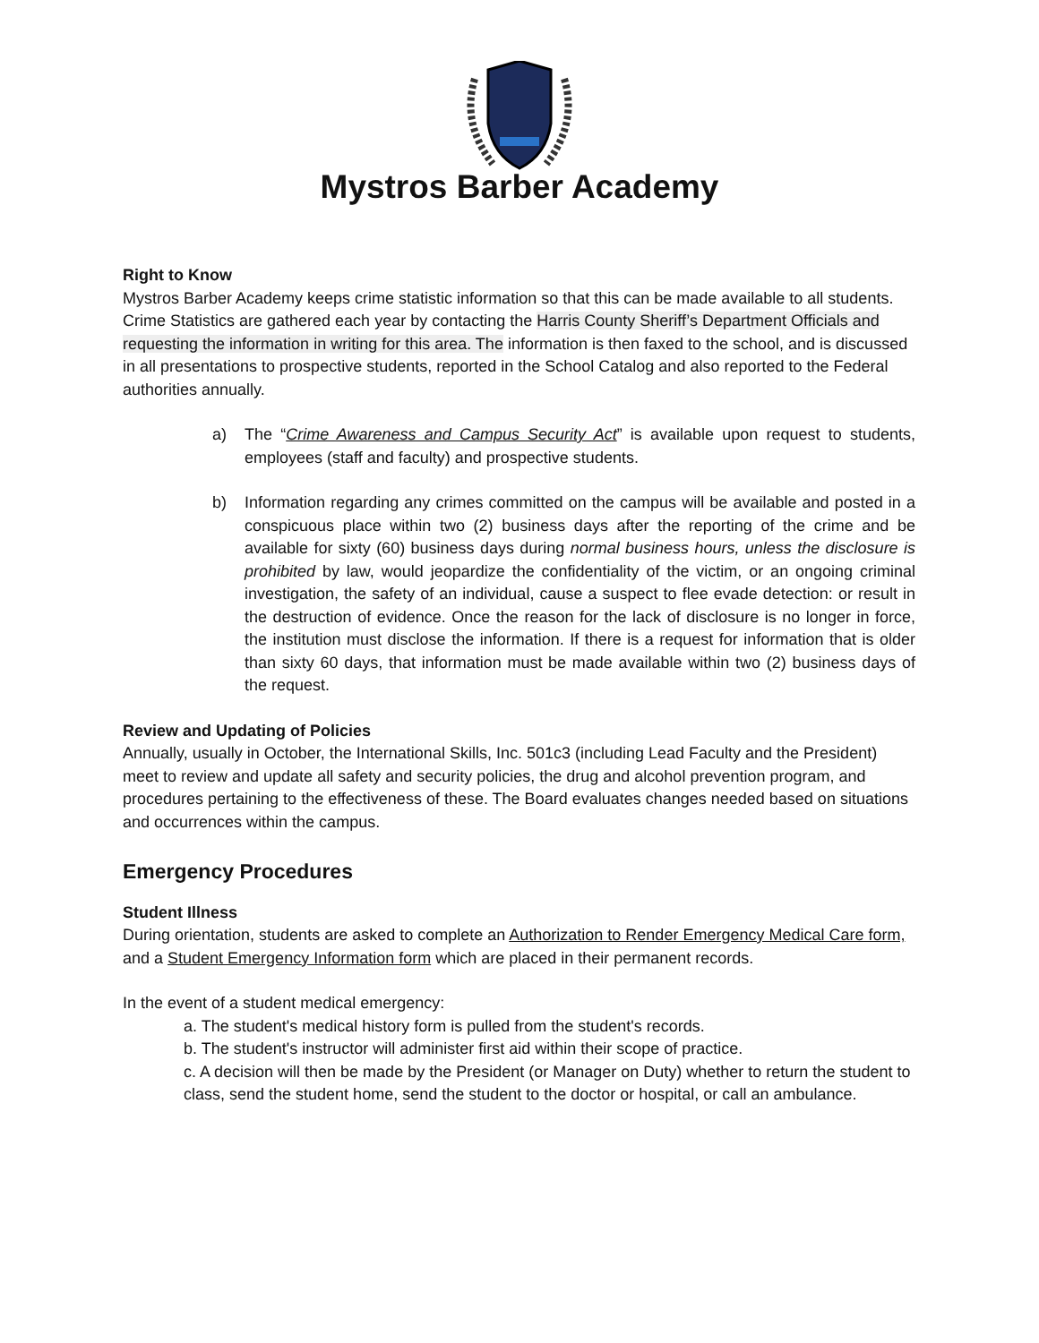Mystros Barber Academy
Right to Know
Mystros Barber Academy keeps crime statistic information so that this can be made available to all students. Crime Statistics are gathered each year by contacting the Harris County Sheriff’s Department Officials and requesting the information in writing for this area. The information is then faxed to the school, and is discussed in all presentations to prospective students, reported in the School Catalog and also reported to the Federal authorities annually.
a) The “Crime Awareness and Campus Security Act” is available upon request to students, employees (staff and faculty) and prospective students.
b) Information regarding any crimes committed on the campus will be available and posted in a conspicuous place within two (2) business days after the reporting of the crime and be available for sixty (60) business days during normal business hours, unless the disclosure is prohibited by law, would jeopardize the confidentiality of the victim, or an ongoing criminal investigation, the safety of an individual, cause a suspect to flee evade detection: or result in the destruction of evidence. Once the reason for the lack of disclosure is no longer in force, the institution must disclose the information. If there is a request for information that is older than sixty 60 days, that information must be made available within two (2) business days of the request.
Review and Updating of Policies
Annually, usually in October, the International Skills, Inc. 501c3 (including Lead Faculty and the President) meet to review and update all safety and security policies, the drug and alcohol prevention program, and procedures pertaining to the effectiveness of these. The Board evaluates changes needed based on situations and occurrences within the campus.
Emergency Procedures
Student Illness
During orientation, students are asked to complete an Authorization to Render Emergency Medical Care form, and a Student Emergency Information form which are placed in their permanent records.
In the event of a student medical emergency:
a. The student's medical history form is pulled from the student's records.
b. The student's instructor will administer first aid within their scope of practice.
c. A decision will then be made by the President (or Manager on Duty) whether to return the student to class, send the student home, send the student to the doctor or hospital, or call an ambulance.